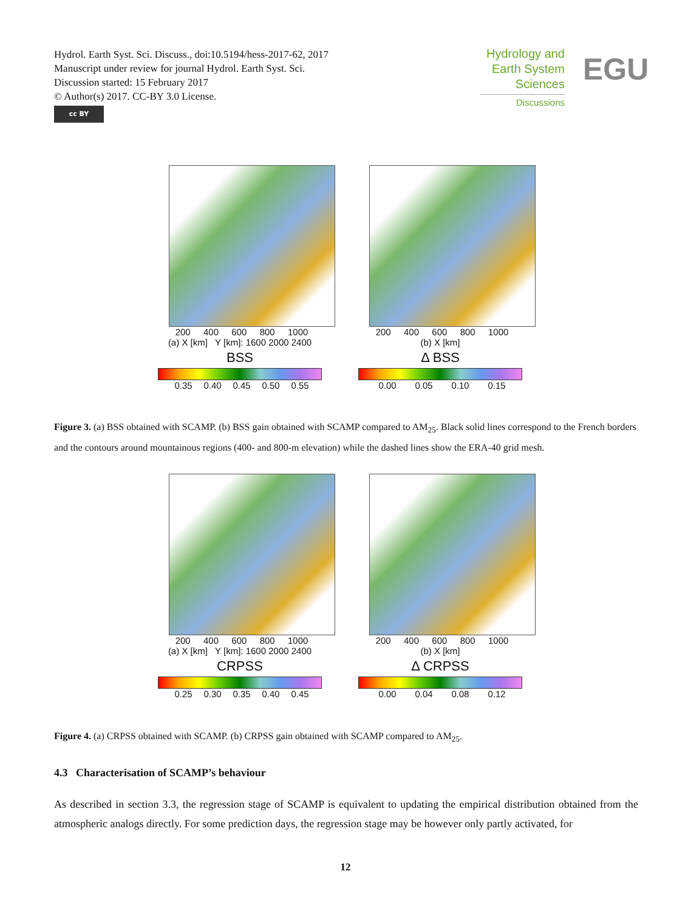Hydrol. Earth Syst. Sci. Discuss., doi:10.5194/hess-2017-62, 2017
Manuscript under review for journal Hydrol. Earth Syst. Sci.
Discussion started: 15 February 2017
© Author(s) 2017. CC-BY 3.0 License.
cc BY
Hydrology and
Earth System
Sciences
Discussions
EGU
200 400 600 800 1000
(a) X [km] Y [km]: 1600 2000 2400
BSS
0.35 0.40 0.45 0.50 0.55
200 400 600 800 1000
(b) X [km]
Δ BSS
0.00 0.05 0.10 0.15
Figure 3. (a) BSS obtained with SCAMP. (b) BSS gain obtained with SCAMP compared to AM<sub>25</sub>. Black solid lines correspond to the French borders and the contours around mountainous regions (400- and 800-m elevation) while the dashed lines show the ERA-40 grid mesh.
200 400 600 800 1000
(a) X [km] Y [km]: 1600 2000 2400
CRPSS
0.25 0.30 0.35 0.40 0.45
200 400 600 800 1000
(b) X [km]
Δ CRPSS
0.00 0.04 0.08 0.12
Figure 4. (a) CRPSS obtained with SCAMP. (b) CRPSS gain obtained with SCAMP compared to AM<sub>25</sub>.
4.3 Characterisation of SCAMP’s behaviour
As described in section 3.3, the regression stage of SCAMP is equivalent to updating the empirical distribution obtained from the atmospheric analogs directly. For some prediction days, the regression stage may be however only partly activated, for
12